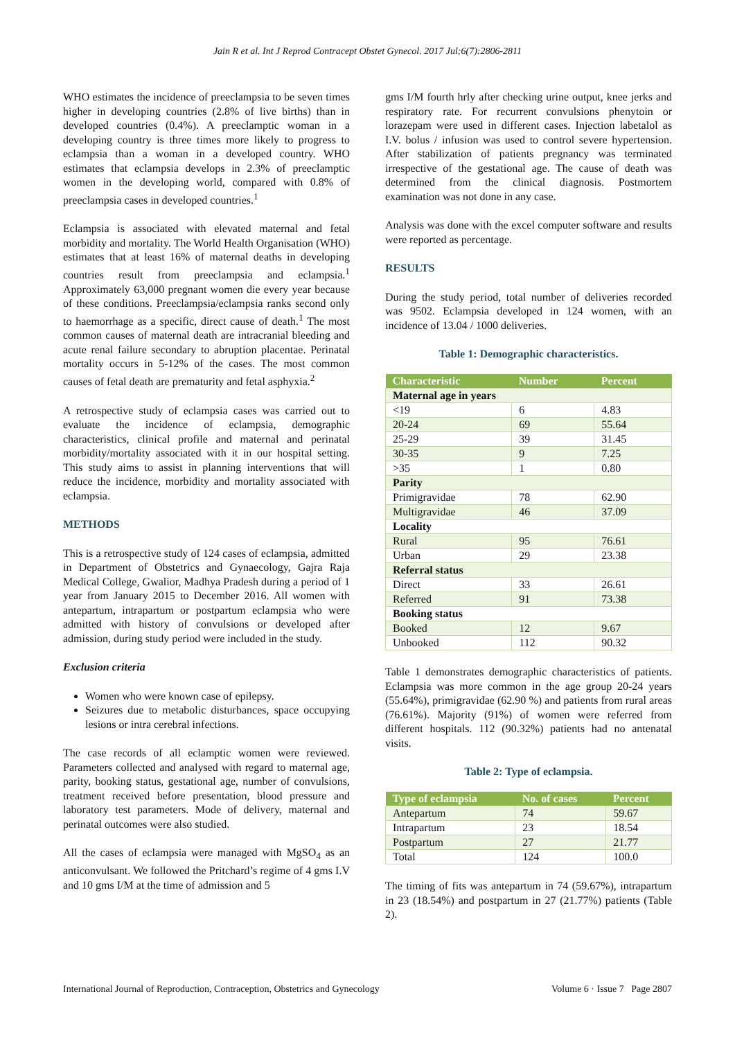Jain R et al. Int J Reprod Contracept Obstet Gynecol. 2017 Jul;6(7):2806-2811
WHO estimates the incidence of preeclampsia to be seven times higher in developing countries (2.8% of live births) than in developed countries (0.4%). A preeclamptic woman in a developing country is three times more likely to progress to eclampsia than a woman in a developed country. WHO estimates that eclampsia develops in 2.3% of preeclamptic women in the developing world, compared with 0.8% of preeclampsia cases in developed countries.<sup>1</sup>
Eclampsia is associated with elevated maternal and fetal morbidity and mortality. The World Health Organisation (WHO) estimates that at least 16% of maternal deaths in developing countries result from preeclampsia and eclampsia.<sup>1</sup> Approximately 63,000 pregnant women die every year because of these conditions. Preeclampsia/eclampsia ranks second only to haemorrhage as a specific, direct cause of death.<sup>1</sup> The most common causes of maternal death are intracranial bleeding and acute renal failure secondary to abruption placentae. Perinatal mortality occurs in 5-12% of the cases. The most common causes of fetal death are prematurity and fetal asphyxia.<sup>2</sup>
A retrospective study of eclampsia cases was carried out to evaluate the incidence of eclampsia, demographic characteristics, clinical profile and maternal and perinatal morbidity/mortality associated with it in our hospital setting. This study aims to assist in planning interventions that will reduce the incidence, morbidity and mortality associated with eclampsia.
METHODS
This is a retrospective study of 124 cases of eclampsia, admitted in Department of Obstetrics and Gynaecology, Gajra Raja Medical College, Gwalior, Madhya Pradesh during a period of 1 year from January 2015 to December 2016. All women with antepartum, intrapartum or postpartum eclampsia who were admitted with history of convulsions or developed after admission, during study period were included in the study.
Exclusion criteria
Women who were known case of epilepsy.
Seizures due to metabolic disturbances, space occupying lesions or intra cerebral infections.
The case records of all eclamptic women were reviewed. Parameters collected and analysed with regard to maternal age, parity, booking status, gestational age, number of convulsions, treatment received before presentation, blood pressure and laboratory test parameters. Mode of delivery, maternal and perinatal outcomes were also studied.
All the cases of eclampsia were managed with MgSO<sub>4</sub> as an anticonvulsant. We followed the Pritchard’s regime of 4 gms I.V and 10 gms I/M at the time of admission and 5
gms I/M fourth hrly after checking urine output, knee jerks and respiratory rate. For recurrent convulsions phenytoin or lorazepam were used in different cases. Injection labetalol as I.V. bolus / infusion was used to control severe hypertension. After stabilization of patients pregnancy was terminated irrespective of the gestational age. The cause of death was determined from the clinical diagnosis. Postmortem examination was not done in any case.
Analysis was done with the excel computer software and results were reported as percentage.
RESULTS
During the study period, total number of deliveries recorded was 9502. Eclampsia developed in 124 women, with an incidence of 13.04 / 1000 deliveries.
Table 1: Demographic characteristics.
| Characteristic | Number | Percent |
| --- | --- | --- |
| Maternal age in years | | |
| <19 | 6 | 4.83 |
| 20-24 | 69 | 55.64 |
| 25-29 | 39 | 31.45 |
| 30-35 | 9 | 7.25 |
| >35 | 1 | 0.80 |
| Parity | | |
| Primigravidae | 78 | 62.90 |
| Multigravidae | 46 | 37.09 |
| Locality | | |
| Rural | 95 | 76.61 |
| Urban | 29 | 23.38 |
| Referral status | | |
| Direct | 33 | 26.61 |
| Referred | 91 | 73.38 |
| Booking status | | |
| Booked | 12 | 9.67 |
| Unbooked | 112 | 90.32 |
Table 1 demonstrates demographic characteristics of patients. Eclampsia was more common in the age group 20-24 years (55.64%), primigravidae (62.90 %) and patients from rural areas (76.61%). Majority (91%) of women were referred from different hospitals. 112 (90.32%) patients had no antenatal visits.
Table 2: Type of eclampsia.
| Type of eclampsia | No. of cases | Percent |
| --- | --- | --- |
| Antepartum | 74 | 59.67 |
| Intrapartum | 23 | 18.54 |
| Postpartum | 27 | 21.77 |
| Total | 124 | 100.0 |
The timing of fits was antepartum in 74 (59.67%), intrapartum in 23 (18.54%) and postpartum in 27 (21.77%) patients (Table 2).
International Journal of Reproduction, Contraception, Obstetrics and Gynecology Volume 6 · Issue 7 Page 2807